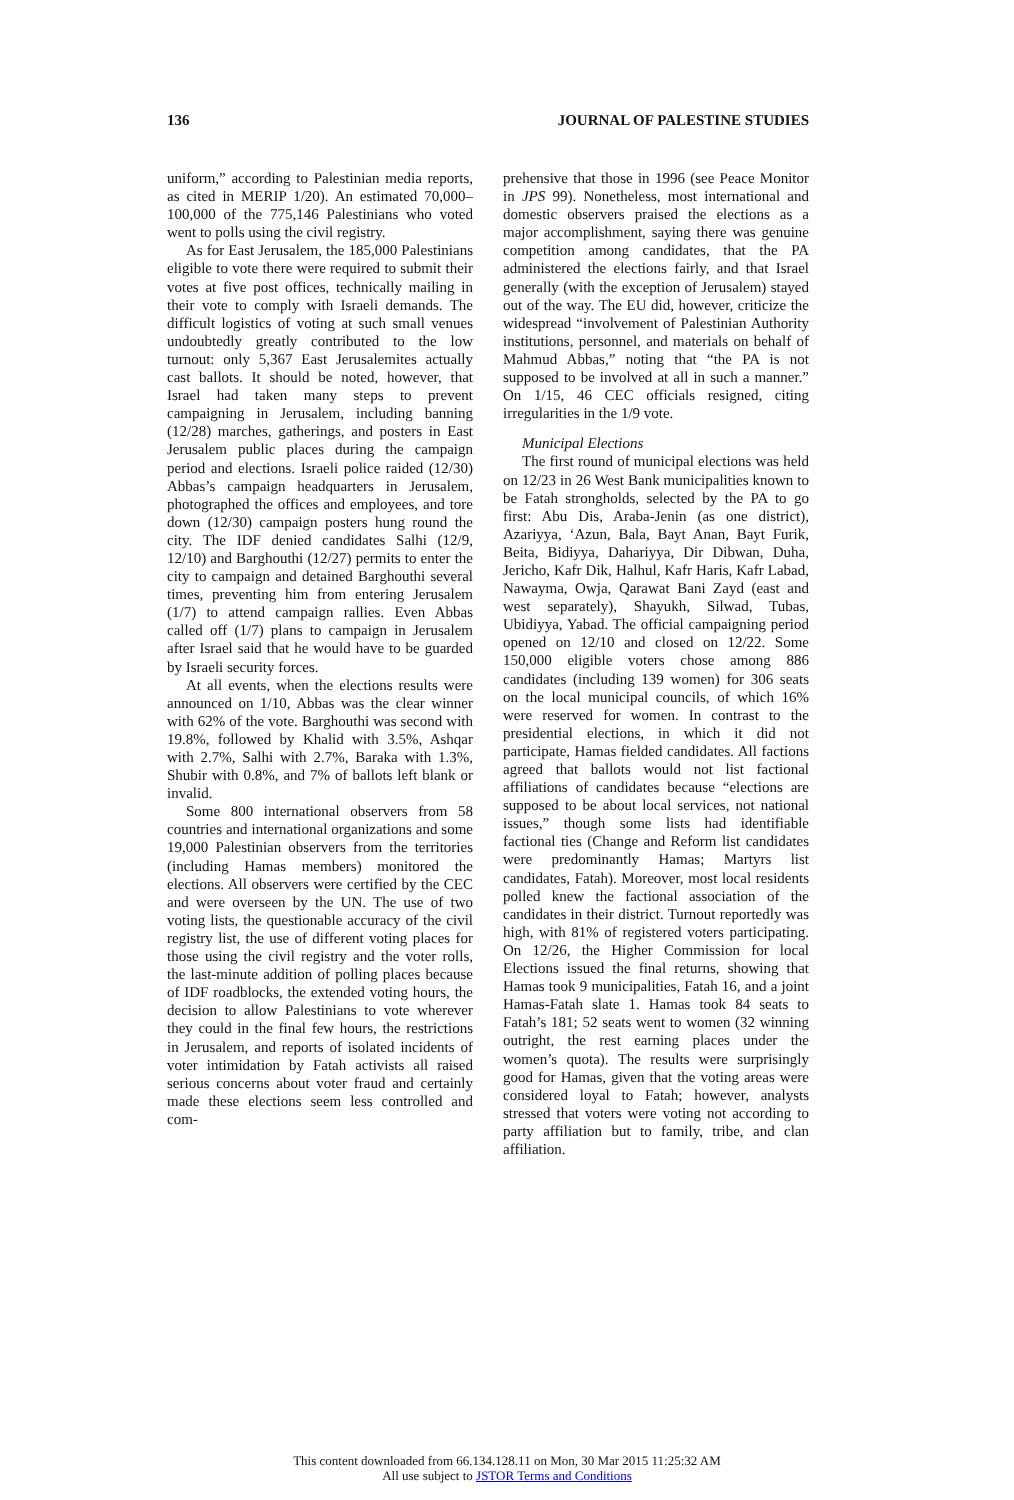136 JOURNAL OF PALESTINE STUDIES
uniform,” according to Palestinian media reports, as cited in MERIP 1/20). An estimated 70,000–100,000 of the 775,146 Palestinians who voted went to polls using the civil registry.
As for East Jerusalem, the 185,000 Palestinians eligible to vote there were required to submit their votes at five post offices, technically mailing in their vote to comply with Israeli demands. The difficult logistics of voting at such small venues undoubtedly greatly contributed to the low turnout: only 5,367 East Jerusalemites actually cast ballots. It should be noted, however, that Israel had taken many steps to prevent campaigning in Jerusalem, including banning (12/28) marches, gatherings, and posters in East Jerusalem public places during the campaign period and elections. Israeli police raided (12/30) Abbas’s campaign headquarters in Jerusalem, photographed the offices and employees, and tore down (12/30) campaign posters hung round the city. The IDF denied candidates Salhi (12/9, 12/10) and Barghouthi (12/27) permits to enter the city to campaign and detained Barghouthi several times, preventing him from entering Jerusalem (1/7) to attend campaign rallies. Even Abbas called off (1/7) plans to campaign in Jerusalem after Israel said that he would have to be guarded by Israeli security forces.
At all events, when the elections results were announced on 1/10, Abbas was the clear winner with 62% of the vote. Barghouthi was second with 19.8%, followed by Khalid with 3.5%, Ashqar with 2.7%, Salhi with 2.7%, Baraka with 1.3%, Shubir with 0.8%, and 7% of ballots left blank or invalid.
Some 800 international observers from 58 countries and international organizations and some 19,000 Palestinian observers from the territories (including Hamas members) monitored the elections. All observers were certified by the CEC and were overseen by the UN. The use of two voting lists, the questionable accuracy of the civil registry list, the use of different voting places for those using the civil registry and the voter rolls, the last-minute addition of polling places because of IDF roadblocks, the extended voting hours, the decision to allow Palestinians to vote wherever they could in the final few hours, the restrictions in Jerusalem, and reports of isolated incidents of voter intimidation by Fatah activists all raised serious concerns about voter fraud and certainly made these elections seem less controlled and com-
prehensive that those in 1996 (see Peace Monitor in JPS 99). Nonetheless, most international and domestic observers praised the elections as a major accomplishment, saying there was genuine competition among candidates, that the PA administered the elections fairly, and that Israel generally (with the exception of Jerusalem) stayed out of the way. The EU did, however, criticize the widespread “involvement of Palestinian Authority institutions, personnel, and materials on behalf of Mahmud Abbas,” noting that “the PA is not supposed to be involved at all in such a manner.” On 1/15, 46 CEC officials resigned, citing irregularities in the 1/9 vote.
Municipal Elections
The first round of municipal elections was held on 12/23 in 26 West Bank municipalities known to be Fatah strongholds, selected by the PA to go first: Abu Dis, Araba-Jenin (as one district), Azariyya, ‘Azun, Bala, Bayt Anan, Bayt Furik, Beita, Bidiyya, Dahariyya, Dir Dibwan, Duha, Jericho, Kafr Dik, Halhul, Kafr Haris, Kafr Labad, Nawayma, Owja, Qarawat Bani Zayd (east and west separately), Shayukh, Silwad, Tubas, Ubidiyya, Yabad. The official campaigning period opened on 12/10 and closed on 12/22. Some 150,000 eligible voters chose among 886 candidates (including 139 women) for 306 seats on the local municipal councils, of which 16% were reserved for women. In contrast to the presidential elections, in which it did not participate, Hamas fielded candidates. All factions agreed that ballots would not list factional affiliations of candidates because “elections are supposed to be about local services, not national issues,” though some lists had identifiable factional ties (Change and Reform list candidates were predominantly Hamas; Martyrs list candidates, Fatah). Moreover, most local residents polled knew the factional association of the candidates in their district. Turnout reportedly was high, with 81% of registered voters participating. On 12/26, the Higher Commission for local Elections issued the final returns, showing that Hamas took 9 municipalities, Fatah 16, and a joint Hamas-Fatah slate 1. Hamas took 84 seats to Fatah’s 181; 52 seats went to women (32 winning outright, the rest earning places under the women’s quota). The results were surprisingly good for Hamas, given that the voting areas were considered loyal to Fatah; however, analysts stressed that voters were voting not according to party affiliation but to family, tribe, and clan affiliation.
This content downloaded from 66.134.128.11 on Mon, 30 Mar 2015 11:25:32 AM
All use subject to JSTOR Terms and Conditions